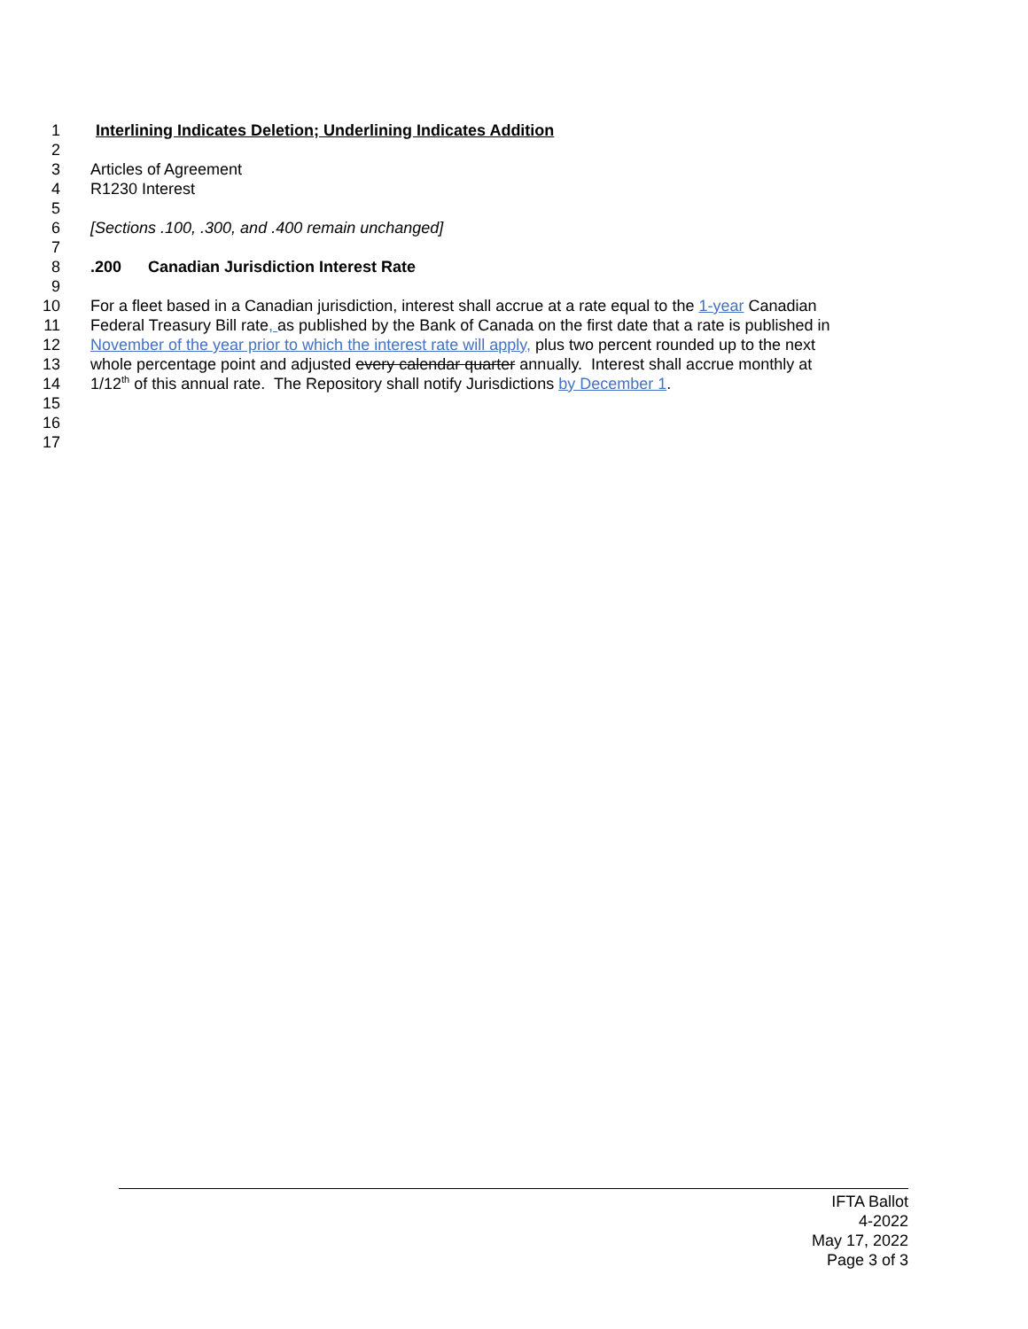1 Interlining Indicates Deletion; Underlining Indicates Addition
2
3 Articles of Agreement
4 R1230 Interest
5
6 [Sections .100, .300, and .400 remain unchanged]
7
8 .200 Canadian Jurisdiction Interest Rate
9
10 For a fleet based in a Canadian jurisdiction, interest shall accrue at a rate equal to the 1-year Canadian
11 Federal Treasury Bill rate, as published by the Bank of Canada on the first date that a rate is published in
12 November of the year prior to which the interest rate will apply, plus two percent rounded up to the next
13 whole percentage point and adjusted every calendar quarter annually. Interest shall accrue monthly at
14 1/12<sup>th</sup> of this annual rate. The Repository shall notify Jurisdictions by December 1.
15
16
17
IFTA Ballot
4-2022
May 17, 2022
Page 3 of 3